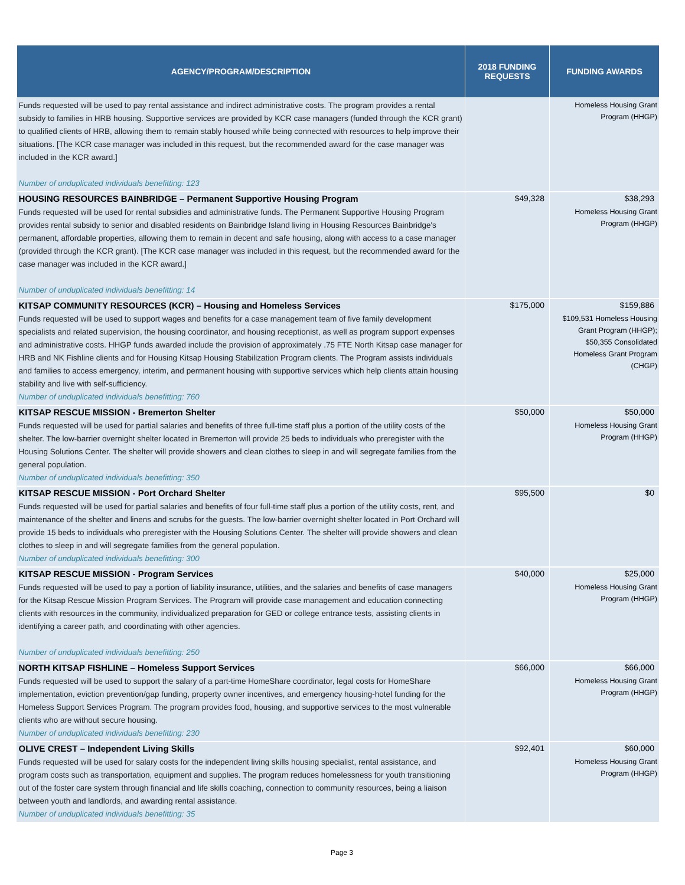| AGENCY/PROGRAM/DESCRIPTION | 2018 FUNDING REQUESTS | FUNDING AWARDS |
| --- | --- | --- |
| Funds requested will be used to pay rental assistance and indirect administrative costs. The program provides a rental subsidy to families in HRB housing. Supportive services are provided by KCR case managers (funded through the KCR grant) to qualified clients of HRB, allowing them to remain stably housed while being connected with resources to help improve their situations. [The KCR case manager was included in this request, but the recommended award for the case manager was included in the KCR award.] Number of unduplicated individuals benefitting: 123 | | Homeless Housing Grant Program (HHGP) |
| HOUSING RESOURCES BAINBRIDGE – Permanent Supportive Housing Program | $49,328 | $38,293 |
| Funds requested will be used for rental subsidies and administrative funds. The Permanent Supportive Housing Program provides rental subsidy to senior and disabled residents on Bainbridge Island living in Housing Resources Bainbridge's permanent, affordable properties, allowing them to remain in decent and safe housing, along with access to a case manager (provided through the KCR grant). [The KCR case manager was included in this request, but the recommended award for the case manager was included in the KCR award.] Number of unduplicated individuals benefitting: 14 | | Homeless Housing Grant Program (HHGP) |
| KITSAP COMMUNITY RESOURCES (KCR) – Housing and Homeless Services | $175,000 | $159,886 |
| Funds requested will be used to support wages and benefits for a case management team of five family development specialists and related supervision, the housing coordinator, and housing receptionist, as well as program support expenses and administrative costs. HHGP funds awarded include the provision of approximately .75 FTE North Kitsap case manager for HRB and NK Fishline clients and for Housing Kitsap Housing Stabilization Program clients. The Program assists individuals and families to access emergency, interim, and permanent housing with supportive services which help clients attain housing stability and live with self-sufficiency. Number of unduplicated individuals benefitting: 760 | | $109,531 Homeless Housing Grant Program (HHGP); $50,355 Consolidated Homeless Grant Program (CHGP) |
| KITSAP RESCUE MISSION - Bremerton Shelter | $50,000 | $50,000 |
| Funds requested will be used for partial salaries and benefits of three full-time staff plus a portion of the utility costs of the shelter. The low-barrier overnight shelter located in Bremerton will provide 25 beds to individuals who preregister with the Housing Solutions Center. The shelter will provide showers and clean clothes to sleep in and will segregate families from the general population. Number of unduplicated individuals benefitting: 350 | | Homeless Housing Grant Program (HHGP) |
| KITSAP RESCUE MISSION - Port Orchard Shelter | $95,500 | $0 |
| Funds requested will be used for partial salaries and benefits of four full-time staff plus a portion of the utility costs, rent, and maintenance of the shelter and linens and scrubs for the guests. The low-barrier overnight shelter located in Port Orchard will provide 15 beds to individuals who preregister with the Housing Solutions Center. The shelter will provide showers and clean clothes to sleep in and will segregate families from the general population. Number of unduplicated individuals benefitting: 300 | | |
| KITSAP RESCUE MISSION - Program Services | $40,000 | $25,000 |
| Funds requested will be used to pay a portion of liability insurance, utilities, and the salaries and benefits of case managers for the Kitsap Rescue Mission Program Services. The Program will provide case management and education connecting clients with resources in the community, individualized preparation for GED or college entrance tests, assisting clients in identifying a career path, and coordinating with other agencies. Number of unduplicated individuals benefitting: 250 | | Homeless Housing Grant Program (HHGP) |
| NORTH KITSAP FISHLINE – Homeless Support Services | $66,000 | $66,000 |
| Funds requested will be used to support the salary of a part-time HomeShare coordinator, legal costs for HomeShare implementation, eviction prevention/gap funding, property owner incentives, and emergency housing-hotel funding for the Homeless Support Services Program. The program provides food, housing, and supportive services to the most vulnerable clients who are without secure housing. Number of unduplicated individuals benefitting: 230 | | Homeless Housing Grant Program (HHGP) |
| OLIVE CREST – Independent Living Skills | $92,401 | $60,000 |
| Funds requested will be used for salary costs for the independent living skills housing specialist, rental assistance, and program costs such as transportation, equipment and supplies. The program reduces homelessness for youth transitioning out of the foster care system through financial and life skills coaching, connection to community resources, being a liaison between youth and landlords, and awarding rental assistance. Number of unduplicated individuals benefitting: 35 | | Homeless Housing Grant Program (HHGP) |
Page 3